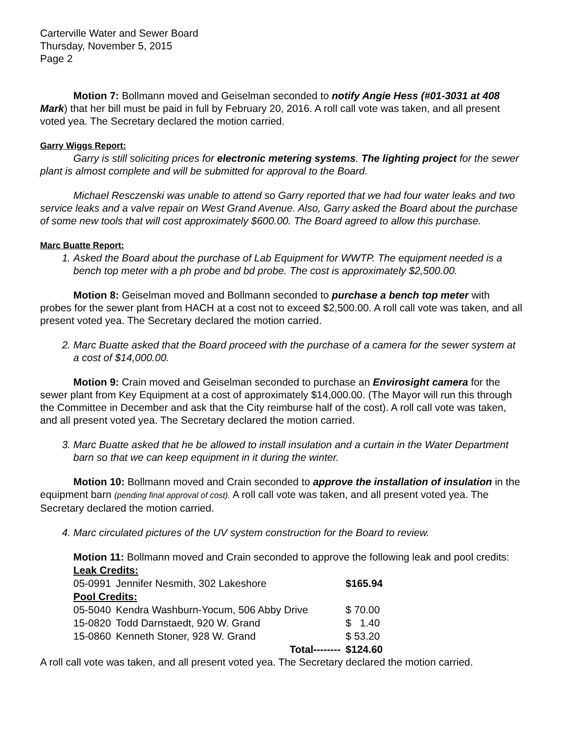Carterville Water and Sewer Board
Thursday, November 5, 2015
Page 2
Motion 7: Bollmann moved and Geiselman seconded to notify Angie Hess (#01-3031 at 408 Mark) that her bill must be paid in full by February 20, 2016. A roll call vote was taken, and all present voted yea. The Secretary declared the motion carried.
Garry Wiggs Report:
Garry is still soliciting prices for electronic metering systems. The lighting project for the sewer plant is almost complete and will be submitted for approval to the Board.
Michael Resczenski was unable to attend so Garry reported that we had four water leaks and two service leaks and a valve repair on West Grand Avenue. Also, Garry asked the Board about the purchase of some new tools that will cost approximately $600.00. The Board agreed to allow this purchase.
Marc Buatte Report:
1. Asked the Board about the purchase of Lab Equipment for WWTP. The equipment needed is a bench top meter with a ph probe and bd probe. The cost is approximately $2,500.00.
Motion 8: Geiselman moved and Bollmann seconded to purchase a bench top meter with probes for the sewer plant from HACH at a cost not to exceed $2,500.00. A roll call vote was taken, and all present voted yea. The Secretary declared the motion carried.
2. Marc Buatte asked that the Board proceed with the purchase of a camera for the sewer system at a cost of $14,000.00.
Motion 9: Crain moved and Geiselman seconded to purchase an Envirosight camera for the sewer plant from Key Equipment at a cost of approximately $14,000.00. (The Mayor will run this through the Committee in December and ask that the City reimburse half of the cost). A roll call vote was taken, and all present voted yea. The Secretary declared the motion carried.
3. Marc Buatte asked that he be allowed to install insulation and a curtain in the Water Department barn so that we can keep equipment in it during the winter.
Motion 10: Bollmann moved and Crain seconded to approve the installation of insulation in the equipment barn (pending final approval of cost). A roll call vote was taken, and all present voted yea. The Secretary declared the motion carried.
4. Marc circulated pictures of the UV system construction for the Board to review.
Motion 11: Bollmann moved and Crain seconded to approve the following leak and pool credits:
| Leak Credits: | | |
| 05-0991 | Jennifer Nesmith, 302 Lakeshore | $165.94 |
| Pool Credits: | | |
| 05-5040 | Kendra Washburn-Yocum, 506 Abby Drive | $ 70.00 |
| 15-0820 | Todd Darnstaedt, 920 W. Grand | $ 1.40 |
| 15-0860 | Kenneth Stoner, 928 W. Grand | $ 53.20 |
| | Total-------- | $124.60 |
A roll call vote was taken, and all present voted yea. The Secretary declared the motion carried.